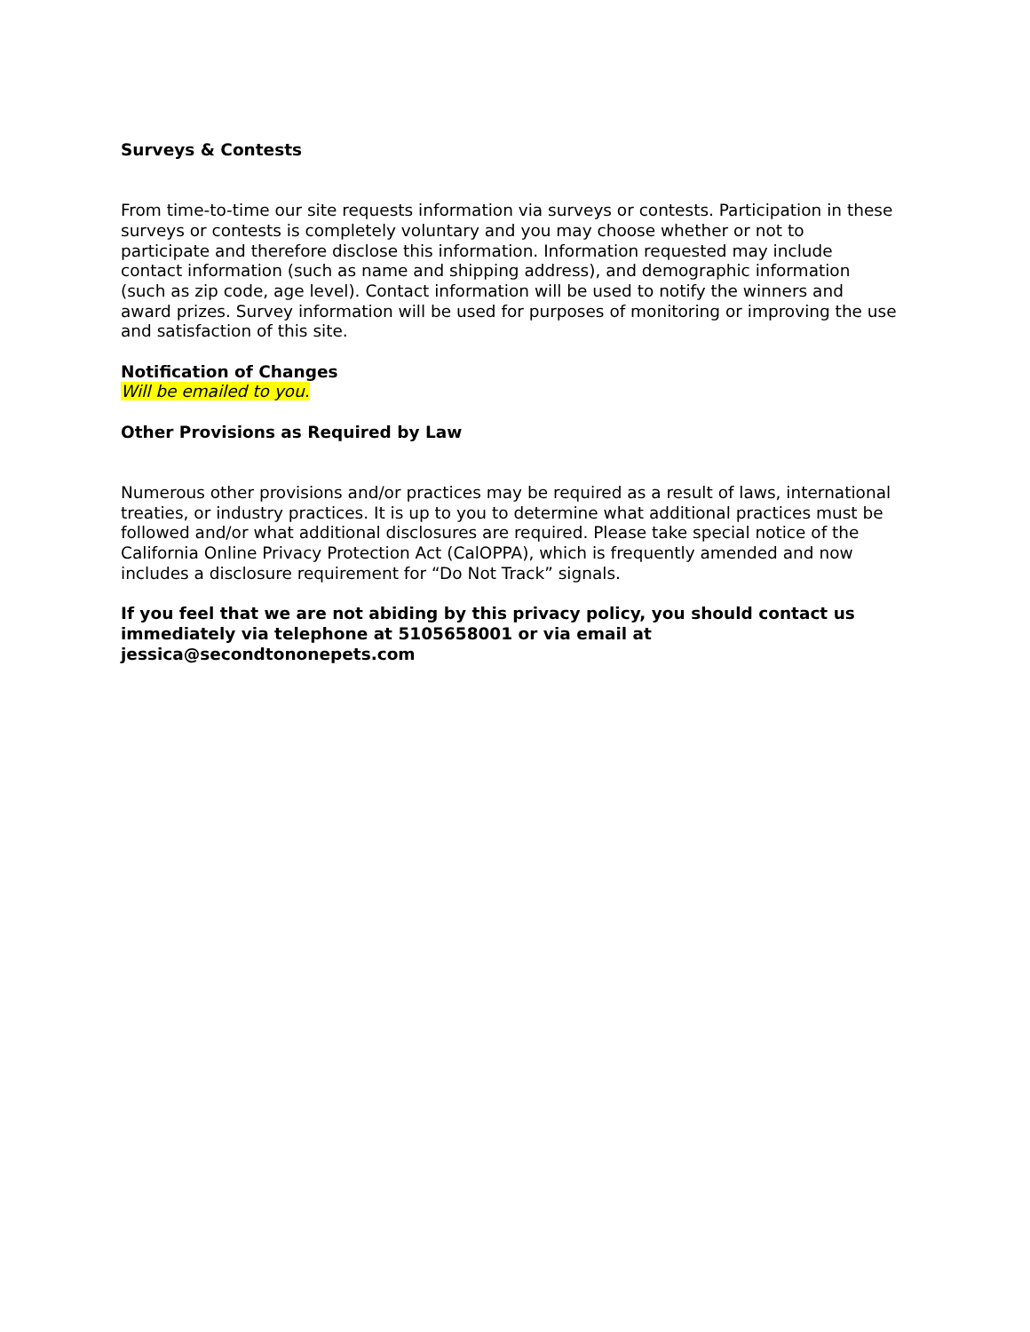Surveys & Contests
From time-to-time our site requests information via surveys or contests. Participation in these surveys or contests is completely voluntary and you may choose whether or not to participate and therefore disclose this information. Information requested may include contact information (such as name and shipping address), and demographic information (such as zip code, age level). Contact information will be used to notify the winners and award prizes. Survey information will be used for purposes of monitoring or improving the use and satisfaction of this site.
Notification of Changes
Will be emailed to you.
Other Provisions as Required by Law
Numerous other provisions and/or practices may be required as a result of laws, international treaties, or industry practices. It is up to you to determine what additional practices must be followed and/or what additional disclosures are required. Please take special notice of the California Online Privacy Protection Act (CalOPPA), which is frequently amended and now includes a disclosure requirement for “Do Not Track” signals.
If you feel that we are not abiding by this privacy policy, you should contact us immediately via telephone at 5105658001 or via email at jessica@secondtononepets.com